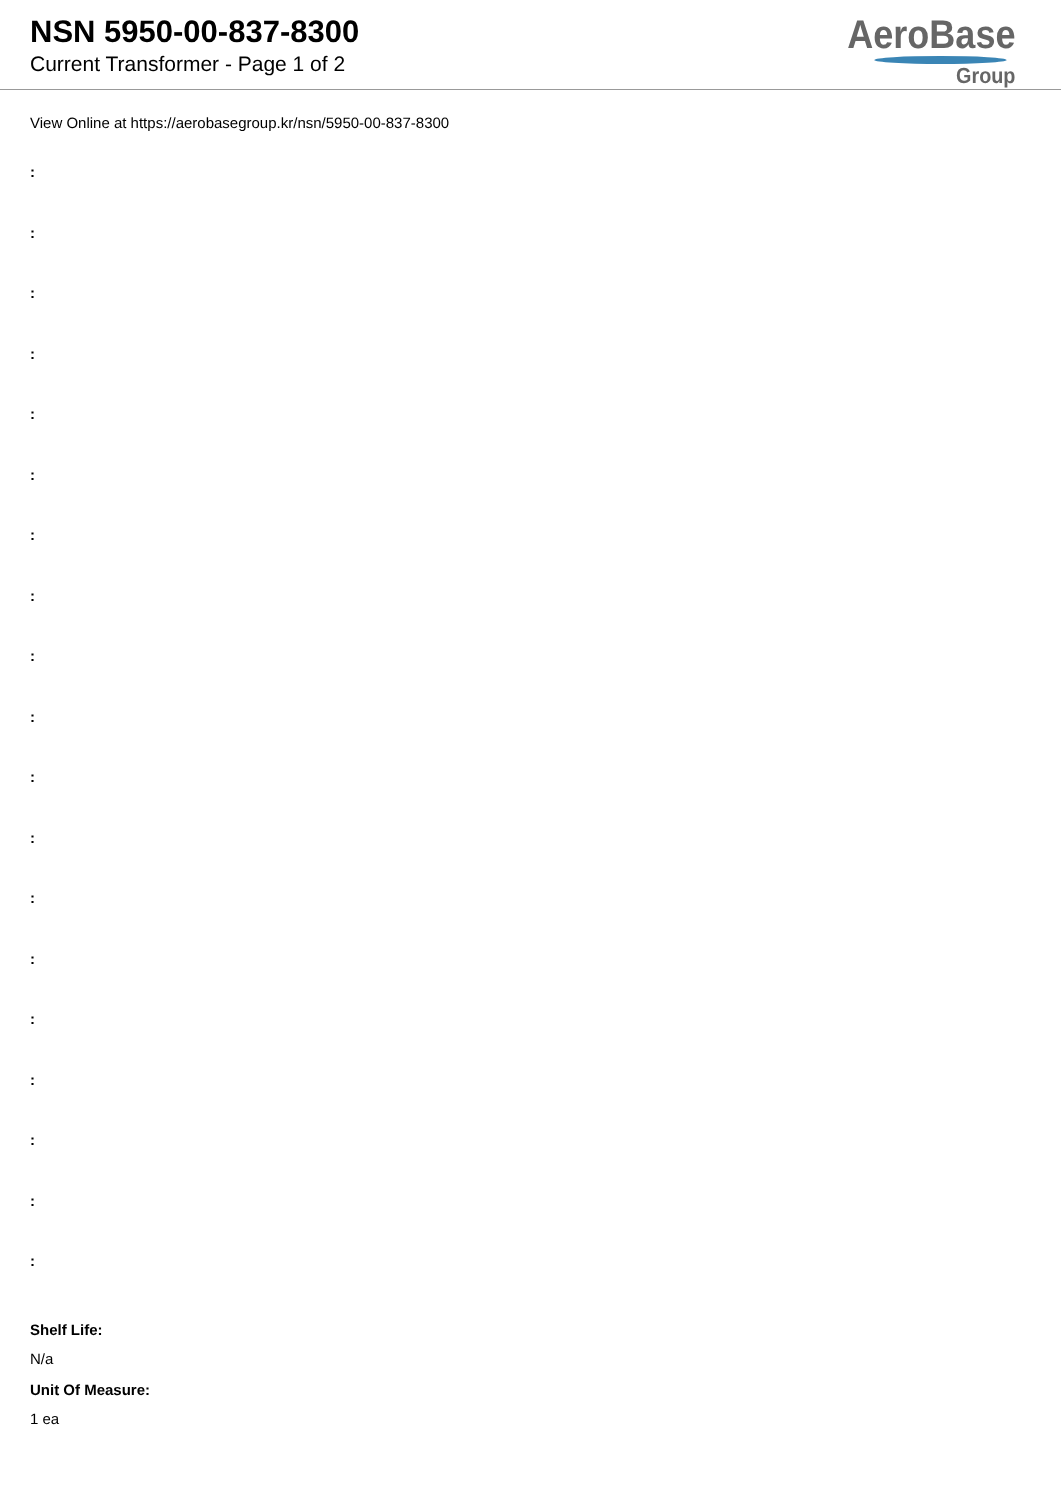NSN 5950-00-837-8300
Current Transformer - Page 1 of 2
AeroBase
Group
View Online at https://aerobasegroup.kr/nsn/5950-00-837-8300
:
:
:
:
:
:
:
:
:
:
:
:
:
:
:
:
:
:
:
Shelf Life:
N/a
Unit Of Measure:
1 ea